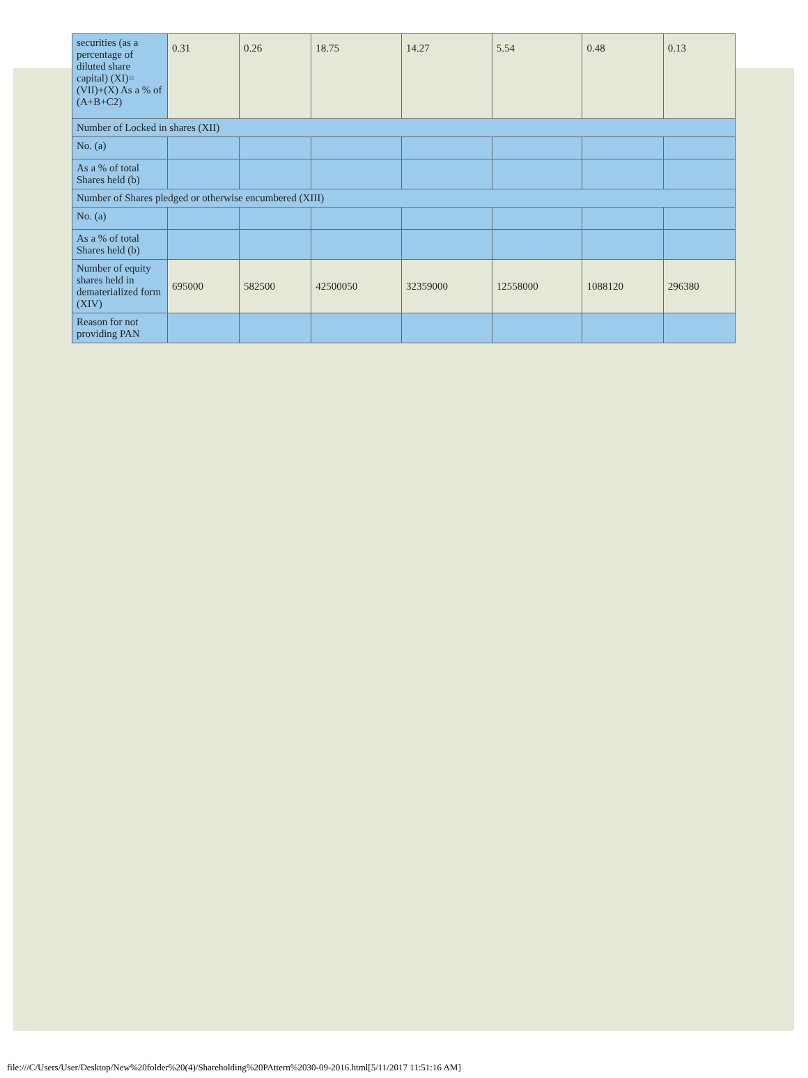| securities (as a percentage of diluted share capital) (XI)= (VII)+(X) As a % of (A+B+C2) | 0.31 | 0.26 | 18.75 | 14.27 | 5.54 | 0.48 | 0.13 |
| Number of Locked in shares (XII) | | | | | | | |
| No. (a) | | | | | | | |
| As a % of total Shares held (b) | | | | | | | |
| Number of Shares pledged or otherwise encumbered (XIII) | | | | | | | |
| No. (a) | | | | | | | |
| As a % of total Shares held (b) | | | | | | | |
| Number of equity shares held in dematerialized form (XIV) | 695000 | 582500 | 42500050 | 32359000 | 12558000 | 1088120 | 296380 |
| Reason for not providing PAN | | | | | | | |
file:///C/Users/User/Desktop/New%20folder%20(4)/Shareholding%20PAttern%2030-09-2016.html[5/11/2017 11:51:16 AM]